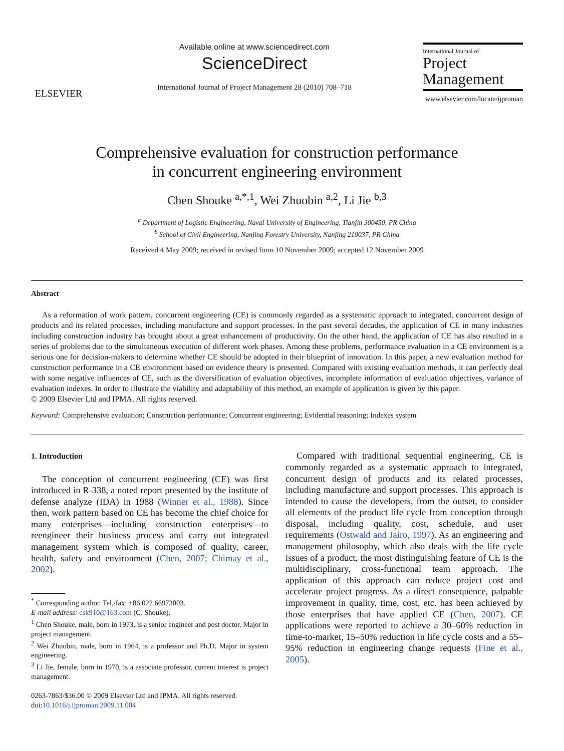ELSEVIER
Available online at www.sciencedirect.com
ScienceDirect
International Journal of Project Management 28 (2010) 708–718
International Journal of
Project
Management
www.elsevier.com/locate/ijproman
Comprehensive evaluation for construction performance
in concurrent engineering environment
Chen Shouke <sup>a,*,1</sup>, Wei Zhuobin <sup>a,2</sup>, Li Jie <sup>b,3</sup>
<sup>a</sup> Department of Logistic Engineering, Naval University of Engineering, Tianjin 300450, PR China
<sup>b</sup> School of Civil Engineering, Nanjing Forestry University, Nanjing 210037, PR China
Received 4 May 2009; received in revised form 10 November 2009; accepted 12 November 2009
Abstract
As a reformation of work pattern, concurrent engineering (CE) is commonly regarded as a systematic approach to integrated, concurrent design of products and its related processes, including manufacture and support processes. In the past several decades, the application of CE in many industries including construction industry has brought about a great enhancement of productivity. On the other hand, the application of CE has also resulted in a series of problems due to the simultaneous execution of different work phases. Among these problems, performance evaluation in a CE environment is a serious one for decision-makers to determine whether CE should be adopted in their blueprint of innovation. In this paper, a new evaluation method for construction performance in a CE environment based on evidence theory is presented. Compared with existing evaluation methods, it can perfectly deal with some negative influences of CE, such as the diversification of evaluation objectives, incomplete information of evaluation objectives, variance of evaluation indexes. In order to illustrate the viability and adaptability of this method, an example of application is given by this paper.
© 2009 Elsevier Ltd and IPMA. All rights reserved.
Keyword: Comprehensive evaluation; Construction performance; Concurrent engineering; Evidential reasoning; Indexes system
1. Introduction
The conception of concurrent engineering (CE) was first introduced in R-338, a noted report presented by the institute of defense analyze (IDA) in 1988 (Winner et al., 1988). Since then, work pattern based on CE has become the chief choice for many enterprises—including construction enterprises—to reengineer their business process and carry out integrated management system which is composed of quality, career, health, safety and environment (Chen, 2007; Chimay et al., 2002).
<sup>*</sup> Corresponding author. Tel./fax: +86 022 66973003.
E-mail address: csk910@163.com (C. Shouke).
<sup>1</sup> Chen Shouke, male, born in 1973, is a senior engineer and post doctor. Major in project management.
<sup>2</sup> Wei Zhuobin, male, born in 1964, is a professor and Ph.D. Major in system engineering.
<sup>3</sup> Li Jie, female, born in 1970, is a associate professor, current interest is project management.
0263-7863/$36.00 © 2009 Elsevier Ltd and IPMA. All rights reserved.
doi:10.1016/j.ijproman.2009.11.004
Compared with traditional sequential engineering, CE is commonly regarded as a systematic approach to integrated, concurrent design of products and its related processes, including manufacture and support processes. This approach is intended to cause the developers, from the outset, to consider all elements of the product life cycle from conception through disposal, including quality, cost, schedule, and user requirements (Ostwald and Jairo, 1997). As an engineering and management philosophy, which also deals with the life cycle issues of a product, the most distinguishing feature of CE is the multidisciplinary, cross-functional team approach. The application of this approach can reduce project cost and accelerate project progress. As a direct consequence, palpable improvement in quality, time, cost, etc. has been achieved by those enterprises that have applied CE (Chen, 2007). CE applications were reported to achieve a 30–60% reduction in time-to-market, 15–50% reduction in life cycle costs and a 55–95% reduction in engineering change requests (Fine et al., 2005).